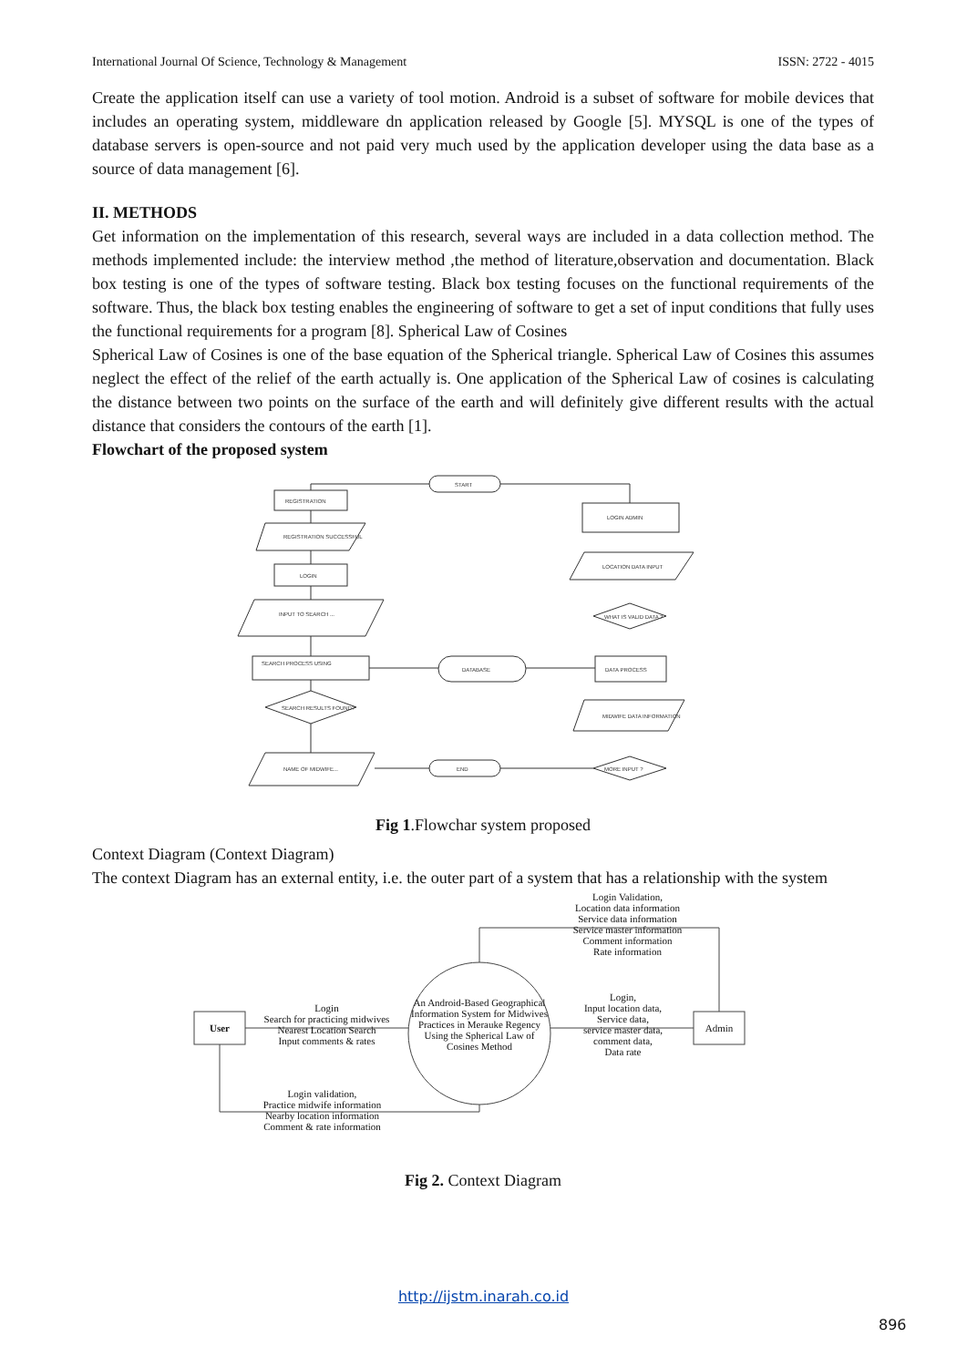International Journal Of Science, Technology & Management ISSN: 2722 - 4015
Create the application itself can use a variety of tool motion. Android is a subset of software for mobile devices that includes an operating system, middleware dn application released by Google [5]. MYSQL is one of the types of database servers is open-source and not paid very much used by the application developer using the data base as a source of data management [6].
II. METHODS
Get information on the implementation of this research, several ways are included in a data collection method. The methods implemented include: the interview method ,the method of literature,observation and documentation. Black box testing is one of the types of software testing. Black box testing focuses on the functional requirements of the software. Thus, the black box testing enables the engineering of software to get a set of input conditions that fully uses the functional requirements for a program [8]. Spherical Law of Cosines
Spherical Law of Cosines is one of the base equation of the Spherical triangle. Spherical Law of Cosines this assumes neglect the effect of the relief of the earth actually is. One application of the Spherical Law of cosines is calculating the distance between two points on the surface of the earth and will definitely give different results with the actual distance that considers the contours of the earth [1].
Flowchart of the proposed system
START
REGISTRATION
LOGIN ADMIN
LOGIN
SEARCH PROCESS USING
DATABASE
DATA PROCESS
END
SEARCH RESULTS FOUND?
WHAT IS VALID DATA ?
MORE INPUT ?
REGISTRATION SUCCESSFUL
INPUT TO SEARCH ...
LOCATION DATA INPUT
MIDWIFE DATA INFORMATION
NAME OF MIDWIFE...
Fig 1.Flowchar system proposed
Context Diagram (Context Diagram)
The context Diagram has an external entity, i.e. the outer part of a system that has a relationship with the system
User Admin
An Android-Based Geographical Information System for Midwives Practices in Merauke Regency Using the Spherical Law of Cosines Method
Login Validation,
Location data information
Service data information
Service master information
Comment information
Rate information
Login
Search for practicing midwives
Nearest Location Search
Input comments & rates
Login,
Input location data,
Service data,
service master data,
comment data,
Data rate
Login validation,
Practice midwife information
Nearby location information
Comment & rate information
Fig 2. Context Diagram
http://ijstm.inarah.co.id
896